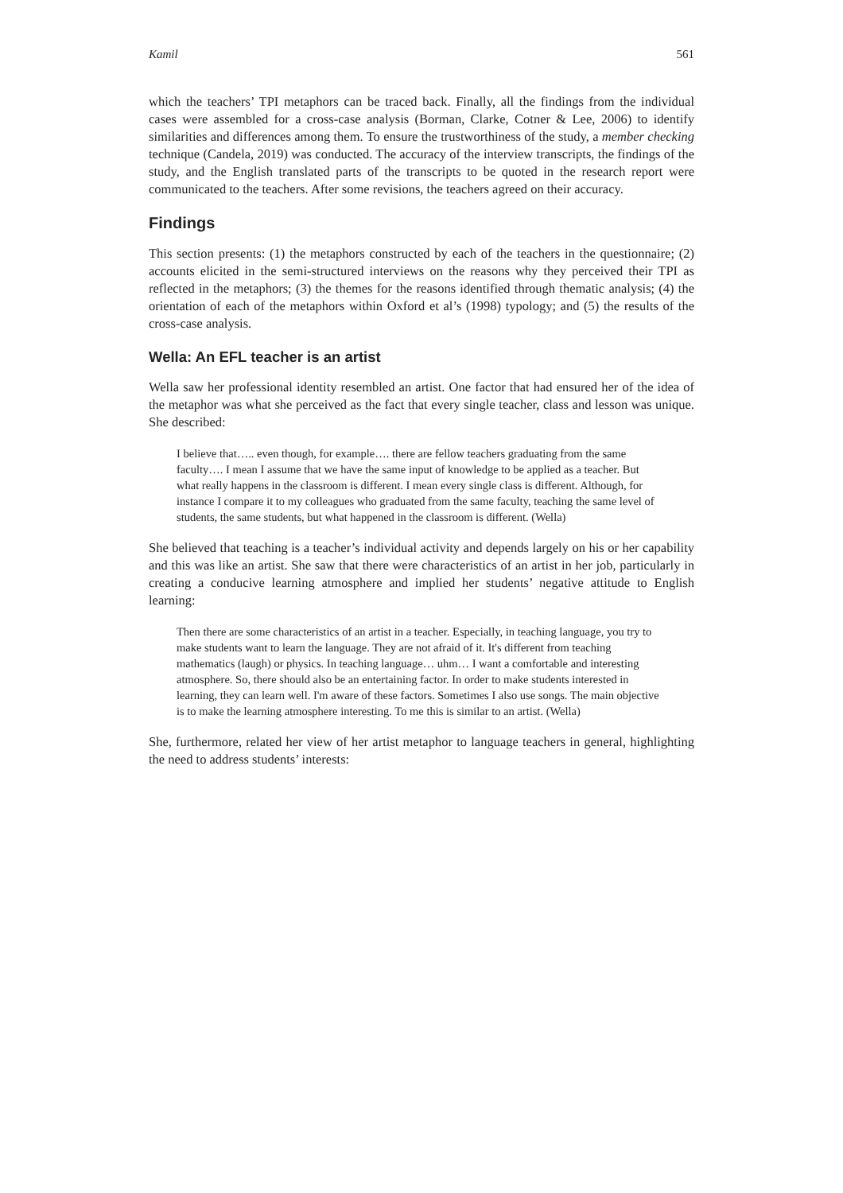Kamil 561
which the teachers’ TPI metaphors can be traced back. Finally, all the findings from the individual cases were assembled for a cross-case analysis (Borman, Clarke, Cotner & Lee, 2006) to identify similarities and differences among them. To ensure the trustworthiness of the study, a member checking technique (Candela, 2019) was conducted. The accuracy of the interview transcripts, the findings of the study, and the English translated parts of the transcripts to be quoted in the research report were communicated to the teachers. After some revisions, the teachers agreed on their accuracy.
Findings
This section presents: (1) the metaphors constructed by each of the teachers in the questionnaire; (2) accounts elicited in the semi-structured interviews on the reasons why they perceived their TPI as reflected in the metaphors; (3) the themes for the reasons identified through thematic analysis; (4) the orientation of each of the metaphors within Oxford et al’s (1998) typology; and (5) the results of the cross-case analysis.
Wella: An EFL teacher is an artist
Wella saw her professional identity resembled an artist. One factor that had ensured her of the idea of the metaphor was what she perceived as the fact that every single teacher, class and lesson was unique. She described:
I believe that….. even though, for example…. there are fellow teachers graduating from the same faculty…. I mean I assume that we have the same input of knowledge to be applied as a teacher. But what really happens in the classroom is different. I mean every single class is different. Although, for instance I compare it to my colleagues who graduated from the same faculty, teaching the same level of students, the same students, but what happened in the classroom is different. (Wella)
She believed that teaching is a teacher’s individual activity and depends largely on his or her capability and this was like an artist. She saw that there were characteristics of an artist in her job, particularly in creating a conducive learning atmosphere and implied her students’ negative attitude to English learning:
Then there are some characteristics of an artist in a teacher. Especially, in teaching language, you try to make students want to learn the language. They are not afraid of it. It's different from teaching mathematics (laugh) or physics. In teaching language… uhm… I want a comfortable and interesting atmosphere. So, there should also be an entertaining factor. In order to make students interested in learning, they can learn well. I'm aware of these factors. Sometimes I also use songs. The main objective is to make the learning atmosphere interesting. To me this is similar to an artist. (Wella)
She, furthermore, related her view of her artist metaphor to language teachers in general, highlighting the need to address students’ interests: